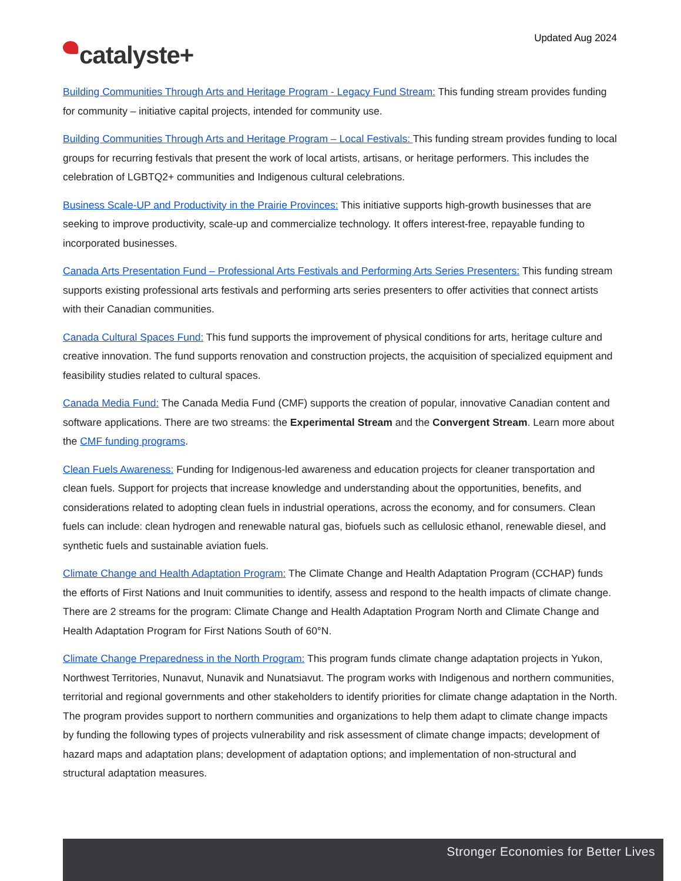Updated Aug 2024
catalyste+
Building Communities Through Arts and Heritage Program - Legacy Fund Stream: This funding stream provides funding for community – initiative capital projects, intended for community use.
Building Communities Through Arts and Heritage Program – Local Festivals: This funding stream provides funding to local groups for recurring festivals that present the work of local artists, artisans, or heritage performers. This includes the celebration of LGBTQ2+ communities and Indigenous cultural celebrations.
Business Scale-UP and Productivity in the Prairie Provinces: This initiative supports high-growth businesses that are seeking to improve productivity, scale-up and commercialize technology. It offers interest-free, repayable funding to incorporated businesses.
Canada Arts Presentation Fund – Professional Arts Festivals and Performing Arts Series Presenters: This funding stream supports existing professional arts festivals and performing arts series presenters to offer activities that connect artists with their Canadian communities.
Canada Cultural Spaces Fund: This fund supports the improvement of physical conditions for arts, heritage culture and creative innovation. The fund supports renovation and construction projects, the acquisition of specialized equipment and feasibility studies related to cultural spaces.
Canada Media Fund: The Canada Media Fund (CMF) supports the creation of popular, innovative Canadian content and software applications. There are two streams: the Experimental Stream and the Convergent Stream. Learn more about the CMF funding programs.
Clean Fuels Awareness: Funding for Indigenous-led awareness and education projects for cleaner transportation and clean fuels. Support for projects that increase knowledge and understanding about the opportunities, benefits, and considerations related to adopting clean fuels in industrial operations, across the economy, and for consumers. Clean fuels can include: clean hydrogen and renewable natural gas, biofuels such as cellulosic ethanol, renewable diesel, and synthetic fuels and sustainable aviation fuels.
Climate Change and Health Adaptation Program: The Climate Change and Health Adaptation Program (CCHAP) funds the efforts of First Nations and Inuit communities to identify, assess and respond to the health impacts of climate change. There are 2 streams for the program: Climate Change and Health Adaptation Program North and Climate Change and Health Adaptation Program for First Nations South of 60°N.
Climate Change Preparedness in the North Program: This program funds climate change adaptation projects in Yukon, Northwest Territories, Nunavut, Nunavik and Nunatsiavut. The program works with Indigenous and northern communities, territorial and regional governments and other stakeholders to identify priorities for climate change adaptation in the North. The program provides support to northern communities and organizations to help them adapt to climate change impacts by funding the following types of projects vulnerability and risk assessment of climate change impacts; development of hazard maps and adaptation plans; development of adaptation options; and implementation of non-structural and structural adaptation measures.
Stronger Economies for Better Lives